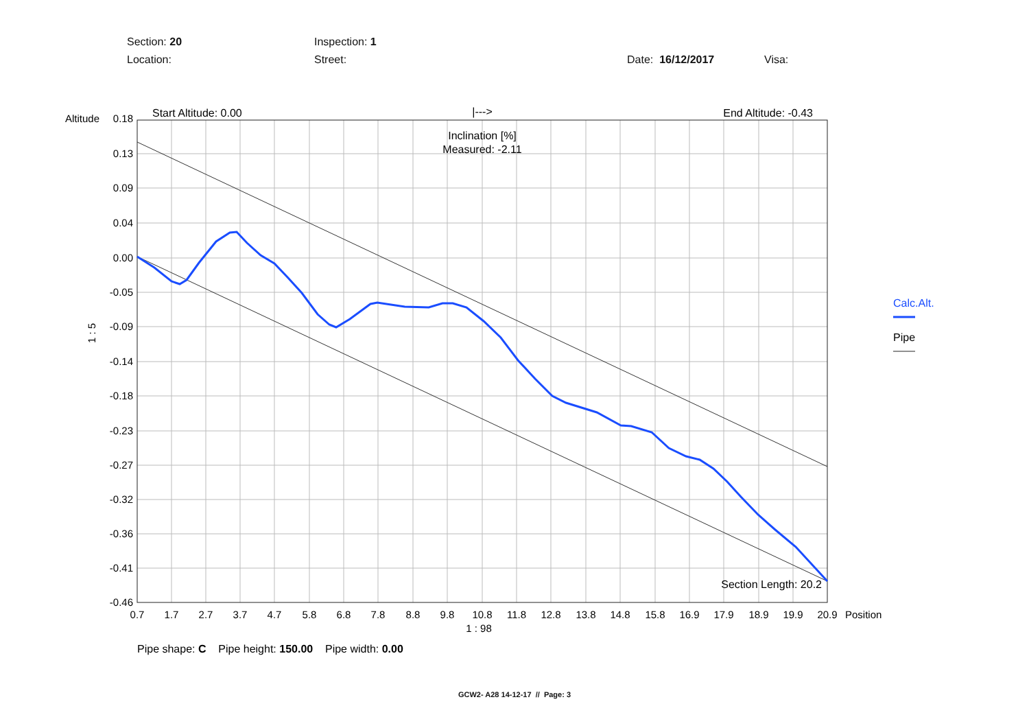Section: 20 Inspection: 1
Location: Street: Date: 16/12/2017 Visa:
0.18
0.13
0.09
0.04
0.00
-0.05
-0.09
-0.14
-0.18
-0.23
-0.27
-0.32
-0.36
-0.41
-0.46
0.7
1.7
2.7
3.7
4.7
5.8
6.8
7.8
8.8
9.8
10.8
11.8
12.8
13.8
14.8
15.8
16.9
17.9
18.9
19.9
20.9
1 : 98
Inclination [%]
Measured: -2.11
|--->
Position
Altitude
1 : 5
Start Altitude: 0.00
End Altitude: -0.43
Section Length: 20.2
Calc.Alt.
Pipe
Pipe shape: C Pipe height: 150.00 Pipe width: 0.00
GCW2- A28 14-12-17 // Page: 3